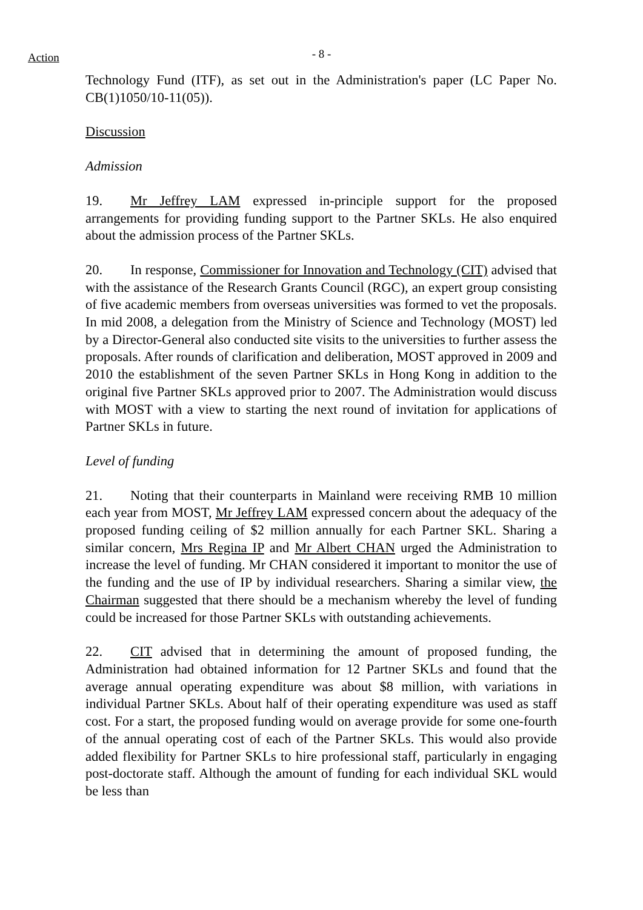Action
- 8 -
Technology Fund (ITF), as set out in the Administration's paper (LC Paper No. CB(1)1050/10-11(05)).
Discussion
Admission
19. Mr Jeffrey LAM expressed in-principle support for the proposed arrangements for providing funding support to the Partner SKLs. He also enquired about the admission process of the Partner SKLs.
20. In response, Commissioner for Innovation and Technology (CIT) advised that with the assistance of the Research Grants Council (RGC), an expert group consisting of five academic members from overseas universities was formed to vet the proposals. In mid 2008, a delegation from the Ministry of Science and Technology (MOST) led by a Director-General also conducted site visits to the universities to further assess the proposals. After rounds of clarification and deliberation, MOST approved in 2009 and 2010 the establishment of the seven Partner SKLs in Hong Kong in addition to the original five Partner SKLs approved prior to 2007. The Administration would discuss with MOST with a view to starting the next round of invitation for applications of Partner SKLs in future.
Level of funding
21. Noting that their counterparts in Mainland were receiving RMB 10 million each year from MOST, Mr Jeffrey LAM expressed concern about the adequacy of the proposed funding ceiling of $2 million annually for each Partner SKL. Sharing a similar concern, Mrs Regina IP and Mr Albert CHAN urged the Administration to increase the level of funding. Mr CHAN considered it important to monitor the use of the funding and the use of IP by individual researchers. Sharing a similar view, the Chairman suggested that there should be a mechanism whereby the level of funding could be increased for those Partner SKLs with outstanding achievements.
22. CIT advised that in determining the amount of proposed funding, the Administration had obtained information for 12 Partner SKLs and found that the average annual operating expenditure was about $8 million, with variations in individual Partner SKLs. About half of their operating expenditure was used as staff cost. For a start, the proposed funding would on average provide for some one-fourth of the annual operating cost of each of the Partner SKLs. This would also provide added flexibility for Partner SKLs to hire professional staff, particularly in engaging post-doctorate staff. Although the amount of funding for each individual SKL would be less than